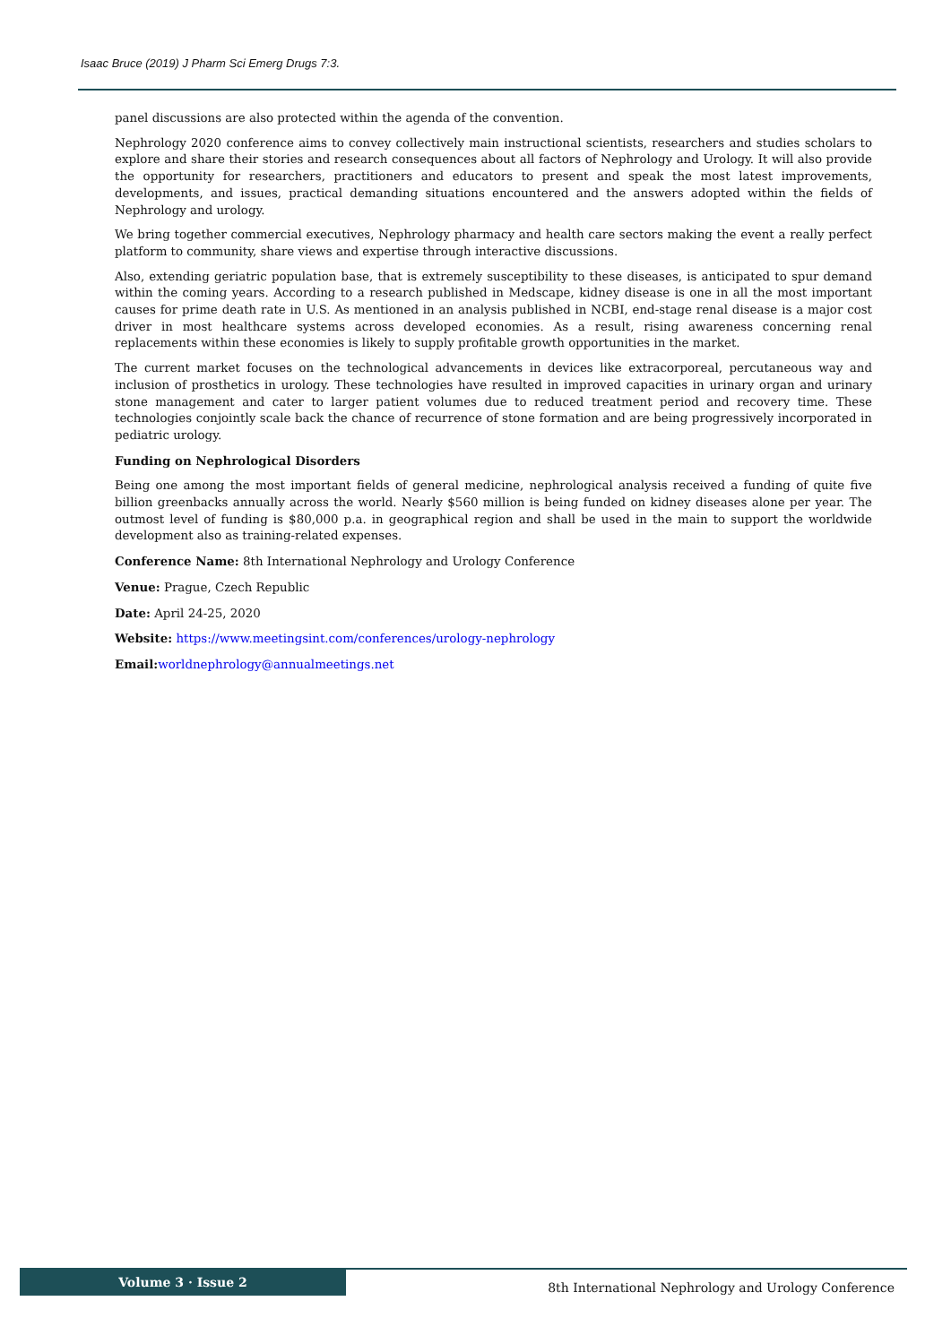Isaac Bruce (2019) J Pharm Sci Emerg Drugs 7:3.
panel discussions are also protected within the agenda of the convention.
Nephrology 2020 conference aims to convey collectively main instructional scientists, researchers and studies scholars to explore and share their stories and research consequences about all factors of Nephrology and Urology. It will also provide the opportunity for researchers, practitioners and educators to present and speak the most latest improvements, developments, and issues, practical demanding situations encountered and the answers adopted within the fields of Nephrology and urology.
We bring together commercial executives, Nephrology pharmacy and health care sectors making the event a really perfect platform to community, share views and expertise through interactive discussions.
Also, extending geriatric population base, that is extremely susceptibility to these diseases, is anticipated to spur demand within the coming years. According to a research published in Medscape, kidney disease is one in all the most important causes for prime death rate in U.S. As mentioned in an analysis published in NCBI, end-stage renal disease is a major cost driver in most healthcare systems across developed economies. As a result, rising awareness concerning renal replacements within these economies is likely to supply profitable growth opportunities in the market.
The current market focuses on the technological advancements in devices like extracorporeal, percutaneous way and inclusion of prosthetics in urology. These technologies have resulted in improved capacities in urinary organ and urinary stone management and cater to larger patient volumes due to reduced treatment period and recovery time. These technologies conjointly scale back the chance of recurrence of stone formation and are being progressively incorporated in pediatric urology.
Funding on Nephrological Disorders
Being one among the most important fields of general medicine, nephrological analysis received a funding of quite five billion greenbacks annually across the world. Nearly $560 million is being funded on kidney diseases alone per year. The outmost level of funding is $80,000 p.a. in geographical region and shall be used in the main to support the worldwide development also as training-related expenses.
Conference Name: 8th International Nephrology and Urology Conference
Venue: Prague, Czech Republic
Date: April 24-25, 2020
Website: https://www.meetingsint.com/conferences/urology-nephrology
Email: worldnephrology@annualmeetings.net
Volume 3 · Issue 2
8th International Nephrology and Urology Conference